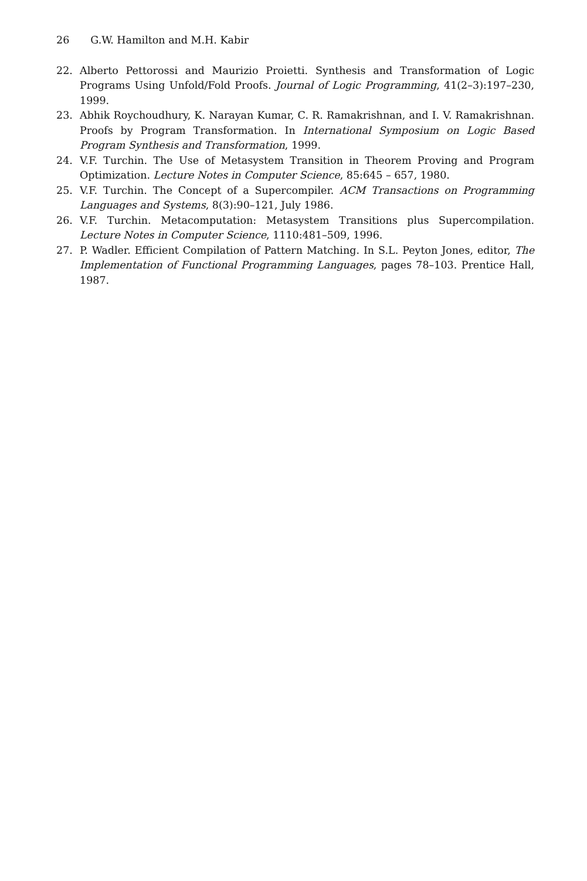26 G.W. Hamilton and M.H. Kabir
22. Alberto Pettorossi and Maurizio Proietti. Synthesis and Transformation of Logic Programs Using Unfold/Fold Proofs. Journal of Logic Programming, 41(2–3):197–230, 1999.
23. Abhik Roychoudhury, K. Narayan Kumar, C. R. Ramakrishnan, and I. V. Ramakrishnan. Proofs by Program Transformation. In International Symposium on Logic Based Program Synthesis and Transformation, 1999.
24. V.F. Turchin. The Use of Metasystem Transition in Theorem Proving and Program Optimization. Lecture Notes in Computer Science, 85:645 – 657, 1980.
25. V.F. Turchin. The Concept of a Supercompiler. ACM Transactions on Programming Languages and Systems, 8(3):90–121, July 1986.
26. V.F. Turchin. Metacomputation: Metasystem Transitions plus Supercompilation. Lecture Notes in Computer Science, 1110:481–509, 1996.
27. P. Wadler. Efficient Compilation of Pattern Matching. In S.L. Peyton Jones, editor, The Implementation of Functional Programming Languages, pages 78–103. Prentice Hall, 1987.